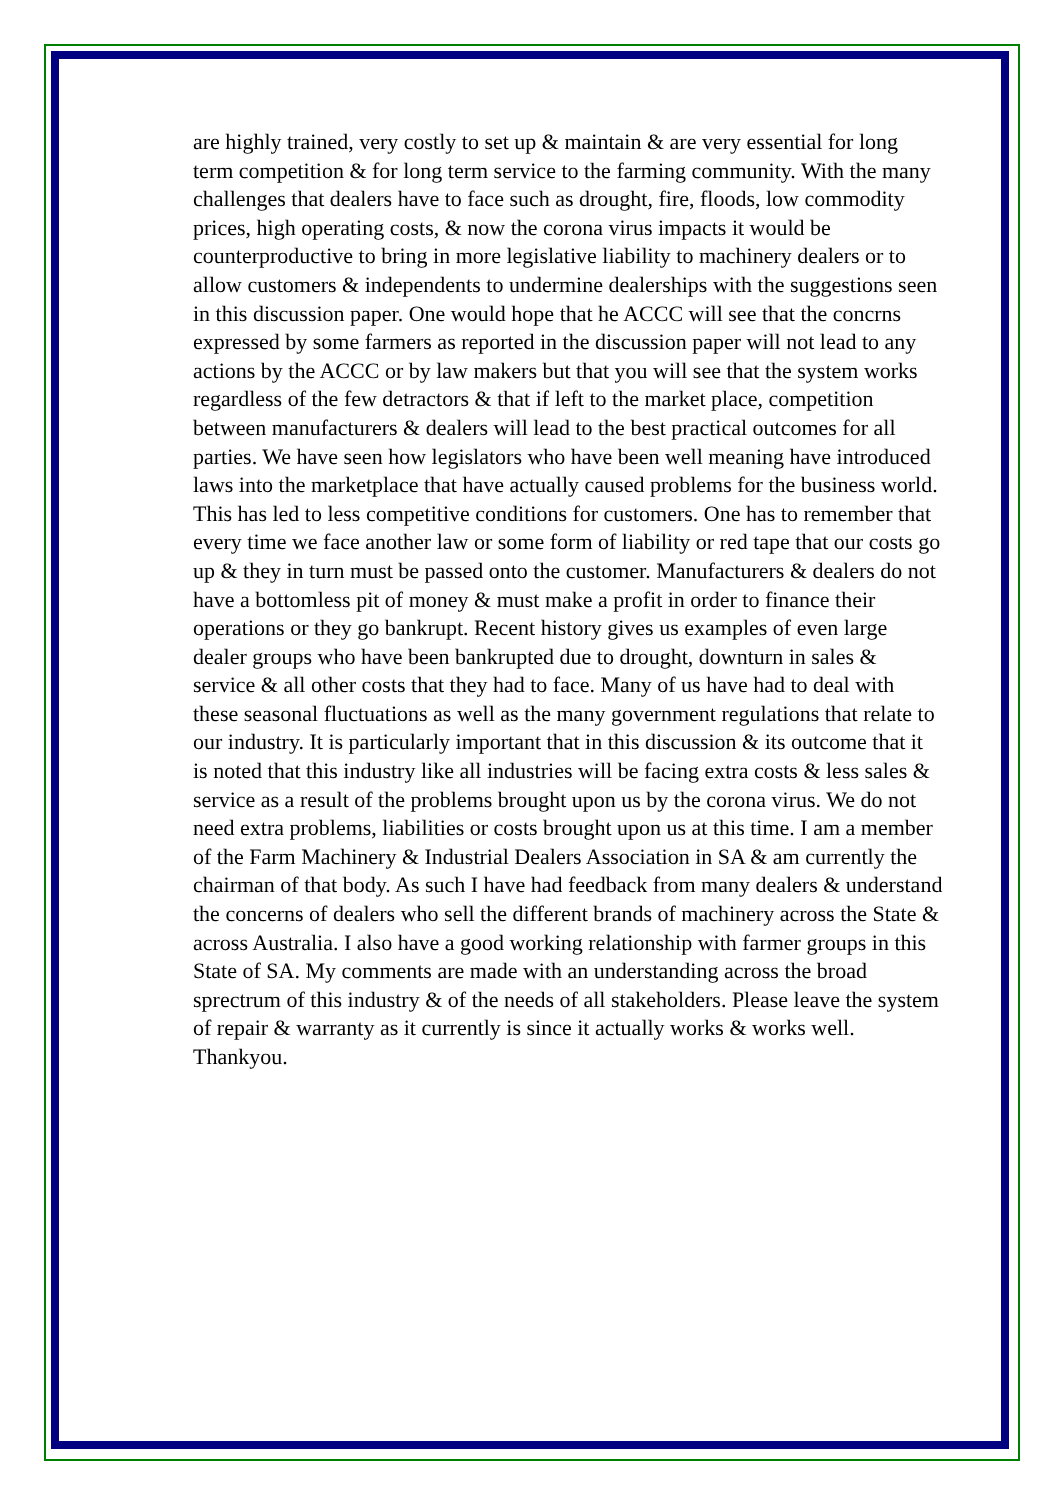are highly trained, very costly to set up & maintain & are very essential for long term competition & for long term service to the farming community. With the many challenges that dealers have to face such as drought, fire, floods, low commodity prices, high operating costs, & now the corona virus impacts it would be counterproductive to bring in more legislative liability to machinery dealers or to allow customers & independents to undermine dealerships with the suggestions seen in this discussion paper. One would hope that he ACCC will see that the concrns expressed by some farmers as reported in the discussion paper will not lead to any actions by the ACCC or by law makers but that you will see that the system works regardless of the few detractors & that if left to the market place, competition between manufacturers & dealers will lead to the best practical outcomes for all parties. We have seen how legislators who have been well meaning have introduced laws into the marketplace that have actually caused problems for the business world. This has led to less competitive conditions for customers. One has to remember that every time we face another law or some form of liability or red tape that our costs go up & they in turn must be passed onto the customer. Manufacturers & dealers do not have a bottomless pit of money & must make a profit in order to finance their operations or they go bankrupt. Recent history gives us examples of even large dealer groups who have been bankrupted due to drought, downturn in sales & service & all other costs that they had to face. Many of us have had to deal with these seasonal fluctuations as well as the many government regulations that relate to our industry. It is particularly important that in this discussion & its outcome that it is noted that this industry like all industries will be facing extra costs & less sales & service as a result of the problems brought upon us by the corona virus. We do not need extra problems, liabilities or costs brought upon us at this time. I am a member of the Farm Machinery & Industrial Dealers Association in SA & am currently the chairman of that body. As such I have had feedback from many dealers & understand the concerns of dealers who sell the different brands of machinery across the State & across Australia. I also have a good working relationship with farmer groups in this State of SA. My comments are made with an understanding across the broad sprectrum of this industry & of the needs of all stakeholders. Please leave the system of repair & warranty as it currently is since it actually works & works well. Thankyou.